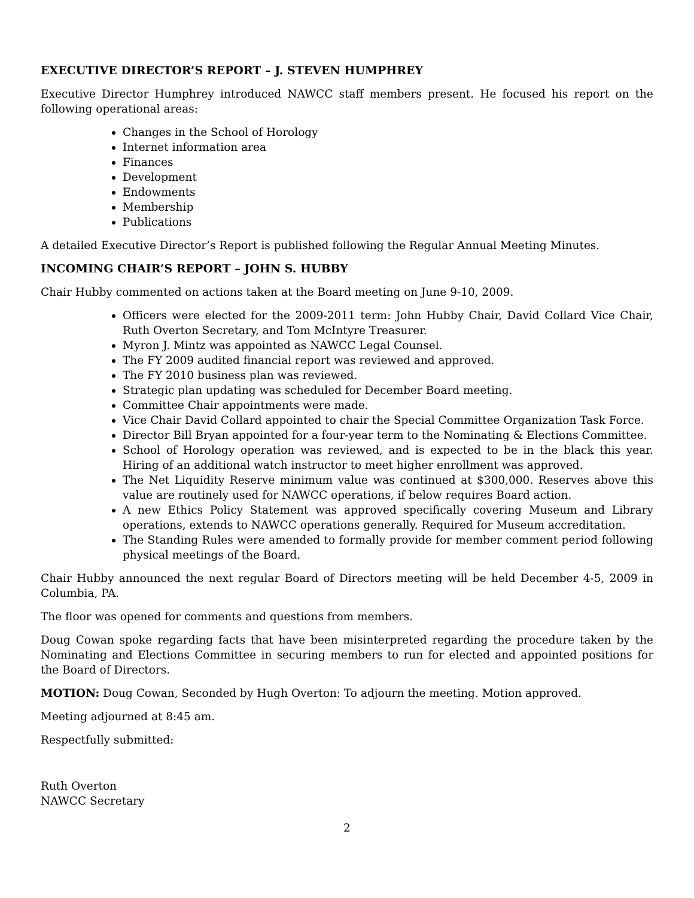EXECUTIVE DIRECTOR’S REPORT – J. STEVEN HUMPHREY
Executive Director Humphrey introduced NAWCC staff members present. He focused his report on the following operational areas:
Changes in the School of Horology
Internet information area
Finances
Development
Endowments
Membership
Publications
A detailed Executive Director’s Report is published following the Regular Annual Meeting Minutes.
INCOMING CHAIR’S REPORT – JOHN S. HUBBY
Chair Hubby commented on actions taken at the Board meeting on June 9-10, 2009.
Officers were elected for the 2009-2011 term: John Hubby Chair, David Collard Vice Chair, Ruth Overton Secretary, and Tom McIntyre Treasurer.
Myron J. Mintz was appointed as NAWCC Legal Counsel.
The FY 2009 audited financial report was reviewed and approved.
The FY 2010 business plan was reviewed.
Strategic plan updating was scheduled for December Board meeting.
Committee Chair appointments were made.
Vice Chair David Collard appointed to chair the Special Committee Organization Task Force.
Director Bill Bryan appointed for a four-year term to the Nominating & Elections Committee.
School of Horology operation was reviewed, and is expected to be in the black this year. Hiring of an additional watch instructor to meet higher enrollment was approved.
The Net Liquidity Reserve minimum value was continued at $300,000. Reserves above this value are routinely used for NAWCC operations, if below requires Board action.
A new Ethics Policy Statement was approved specifically covering Museum and Library operations, extends to NAWCC operations generally. Required for Museum accreditation.
The Standing Rules were amended to formally provide for member comment period following physical meetings of the Board.
Chair Hubby announced the next regular Board of Directors meeting will be held December 4-5, 2009 in Columbia, PA.
The floor was opened for comments and questions from members.
Doug Cowan spoke regarding facts that have been misinterpreted regarding the procedure taken by the Nominating and Elections Committee in securing members to run for elected and appointed positions for the Board of Directors.
MOTION: Doug Cowan, Seconded by Hugh Overton: To adjourn the meeting. Motion approved.
Meeting adjourned at 8:45 am.
Respectfully submitted:
Ruth Overton
NAWCC Secretary
2